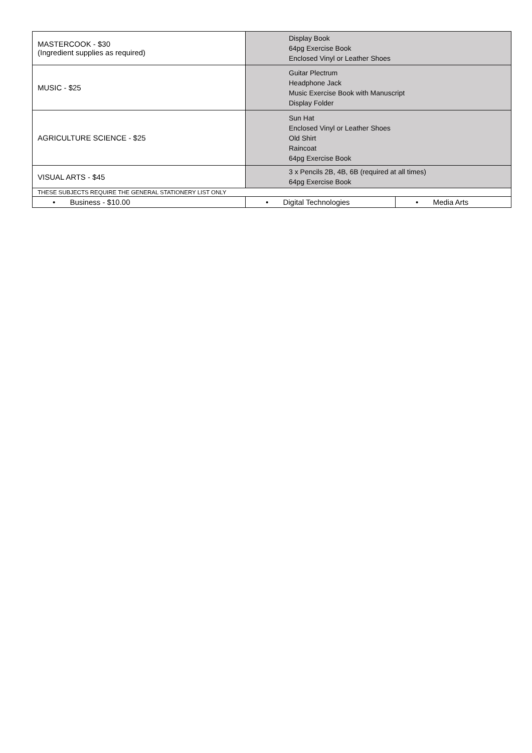| MASTERCOOK - $30 (Ingredient supplies as required) | Display Book 64pg Exercise Book Enclosed Vinyl or Leather Shoes | |
| MUSIC - $25 | Guitar Plectrum Headphone Jack Music Exercise Book with Manuscript Display Folder | |
| AGRICULTURE SCIENCE - $25 | Sun Hat Enclosed Vinyl or Leather Shoes Old Shirt Raincoat 64pg Exercise Book | |
| VISUAL ARTS - $45 | 3 x Pencils 2B, 4B, 6B (required at all times) 64pg Exercise Book | |
| THESE SUBJECTS REQUIRE THE GENERAL STATIONERY LIST ONLY | | |
| • Business - $10.00 | • Digital Technologies | • Media Arts |